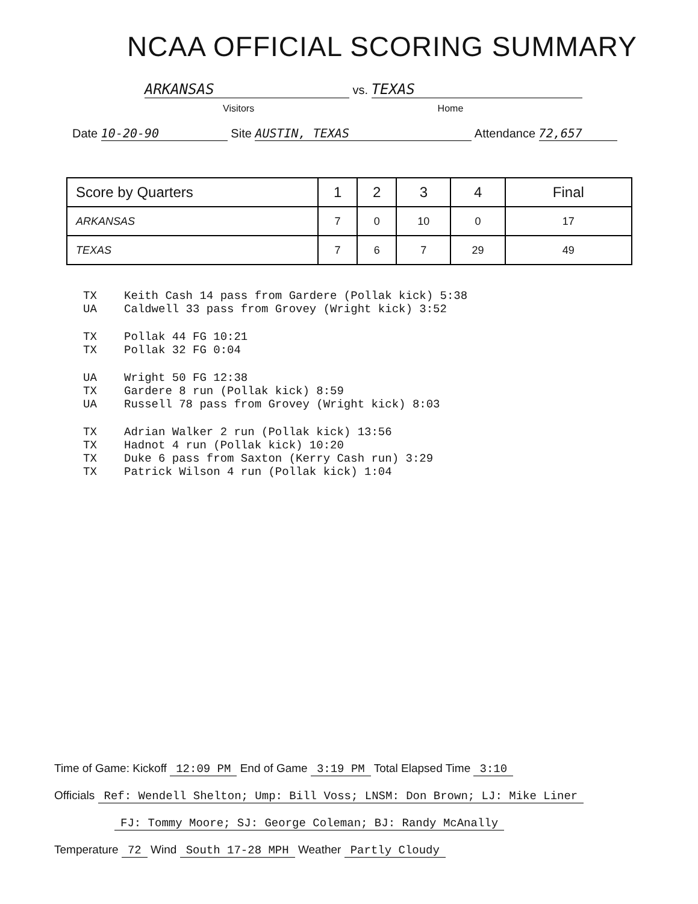NCAA OFFICIAL SCORING SUMMARY
ARKANSAS vs. TEXAS
Visitors Home
Date 10-20-90 Site AUSTIN, TEXAS Attendance 72,657
| Score by Quarters | 1 | 2 | 3 | 4 | Final |
| --- | --- | --- | --- | --- | --- |
| ARKANSAS | 7 | 0 | 10 | 0 | 17 |
| TEXAS | 7 | 6 | 7 | 29 | 49 |
TX Keith Cash 14 pass from Gardere (Pollak kick) 5:38
UA Caldwell 33 pass from Grovey (Wright kick) 3:52
TX Pollak 44 FG 10:21
TX Pollak 32 FG 0:04
UA Wright 50 FG 12:38
TX Gardere 8 run (Pollak kick) 8:59
UA Russell 78 pass from Grovey (Wright kick) 8:03
TX Adrian Walker 2 run (Pollak kick) 13:56
TX Hadnot 4 run (Pollak kick) 10:20
TX Duke 6 pass from Saxton (Kerry Cash run) 3:29
TX Patrick Wilson 4 run (Pollak kick) 1:04
Time of Game: Kickoff 12:09 PM End of Game 3:19 PM Total Elapsed Time 3:10
Officials Ref: Wendell Shelton; Ump: Bill Voss; LNSM: Don Brown; LJ: Mike Liner
FJ: Tommy Moore; SJ: George Coleman; BJ: Randy McAnally
Temperature 72 Wind South 17-28 MPH Weather Partly Cloudy